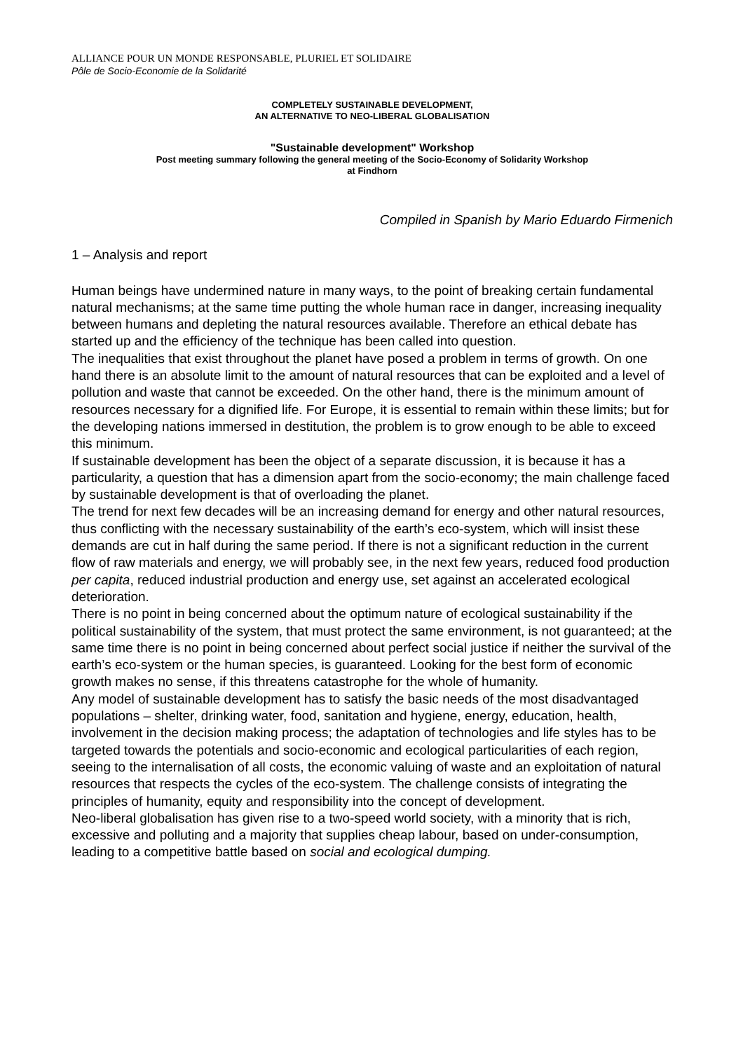ALLIANCE POUR UN MONDE RESPONSABLE, PLURIEL ET SOLIDAIRE
Pôle de Socio-Economie de la Solidarité
COMPLETELY SUSTAINABLE DEVELOPMENT,
AN ALTERNATIVE TO NEO-LIBERAL GLOBALISATION
"Sustainable development" Workshop
Post meeting summary following the general meeting of the Socio-Economy of Solidarity Workshop
at Findhorn
Compiled in Spanish by Mario Eduardo Firmenich
1 – Analysis and report
Human beings have undermined nature in many ways, to the point of breaking certain fundamental natural mechanisms; at the same time putting the whole human race in danger, increasing inequality between humans and depleting the natural resources available. Therefore an ethical debate has started up and the efficiency of the technique has been called into question.
The inequalities that exist throughout the planet have posed a problem in terms of growth. On one hand there is an absolute limit to the amount of natural resources that can be exploited and a level of pollution and waste that cannot be exceeded. On the other hand, there is the minimum amount of resources necessary for a dignified life. For Europe, it is essential to remain within these limits; but for the developing nations immersed in destitution, the problem is to grow enough to be able to exceed this minimum.
If sustainable development has been the object of a separate discussion, it is because it has a particularity, a question that has a dimension apart from the socio-economy; the main challenge faced by sustainable development is that of overloading the planet.
The trend for next few decades will be an increasing demand for energy and other natural resources, thus conflicting with the necessary sustainability of the earth’s eco-system, which will insist these demands are cut in half during the same period. If there is not a significant reduction in the current flow of raw materials and energy, we will probably see, in the next few years, reduced food production per capita, reduced industrial production and energy use, set against an accelerated ecological deterioration.
There is no point in being concerned about the optimum nature of ecological sustainability if the political sustainability of the system, that must protect the same environment, is not guaranteed; at the same time there is no point in being concerned about perfect social justice if neither the survival of the earth’s eco-system or the human species, is guaranteed. Looking for the best form of economic growth makes no sense, if this threatens catastrophe for the whole of humanity.
Any model of sustainable development has to satisfy the basic needs of the most disadvantaged populations – shelter, drinking water, food, sanitation and hygiene, energy, education, health, involvement in the decision making process; the adaptation of technologies and life styles has to be targeted towards the potentials and socio-economic and ecological particularities of each region, seeing to the internalisation of all costs, the economic valuing of waste and an exploitation of natural resources that respects the cycles of the eco-system. The challenge consists of integrating the principles of humanity, equity and responsibility into the concept of development.
Neo-liberal globalisation has given rise to a two-speed world society, with a minority that is rich, excessive and polluting and a majority that supplies cheap labour, based on under-consumption, leading to a competitive battle based on social and ecological dumping.